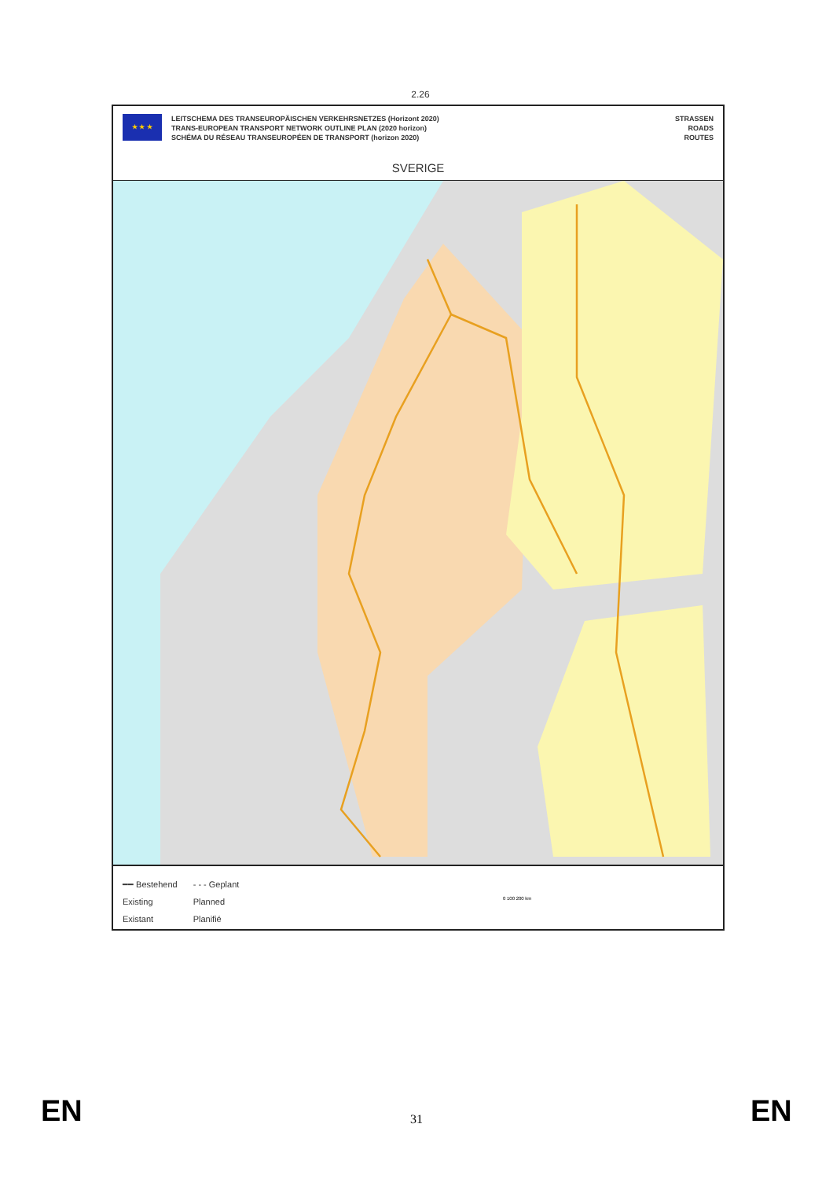2.26
★ ★ ★
LEITSCHEMA DES TRANSEUROPÄISCHEN VERKEHRSNETZES (Horizont 2020)
TRANS-EUROPEAN TRANSPORT NETWORK OUTLINE PLAN (2020 horizon)
SCHÉMA DU RÉSEAU TRANSEUROPÉEN DE TRANSPORT (horizon 2020)
STRASSEN
ROADS
ROUTES
SVERIGE
━━ Bestehend
Existing
Existant
- - - Geplant
Planned
Planifié
0 100 200 km
EN EN
31